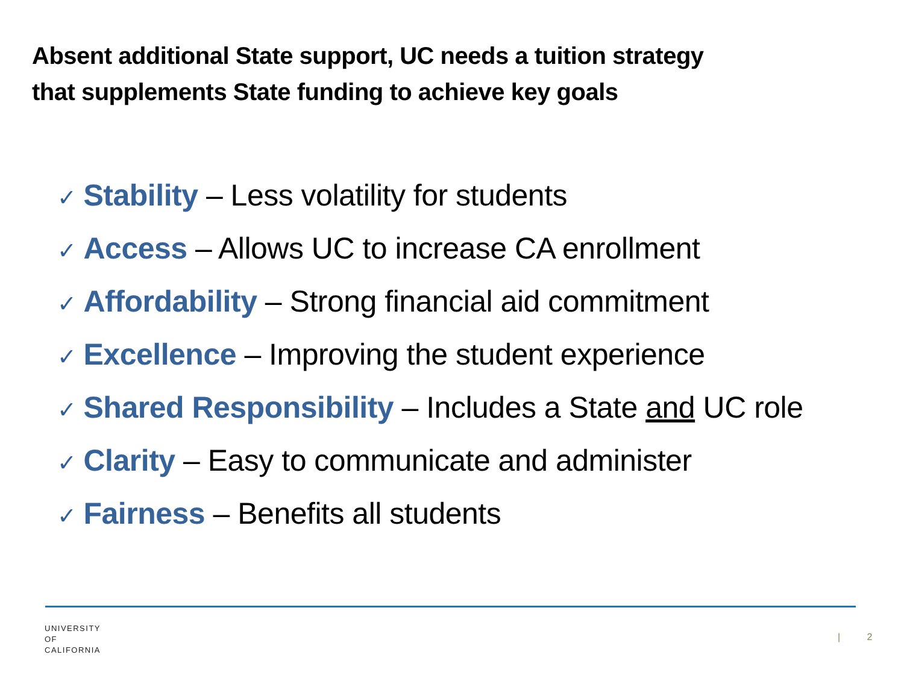Absent additional State support, UC needs a tuition strategy
that supplements State funding to achieve key goals
✓ Stability – Less volatility for students
✓ Access – Allows UC to increase CA enrollment
✓ Affordability – Strong financial aid commitment
✓ Excellence – Improving the student experience
✓ Shared Responsibility – Includes a State and UC role
✓ Clarity – Easy to communicate and administer
✓ Fairness – Benefits all students
UNIVERSITY
OF
CALIFORNIA
| 2